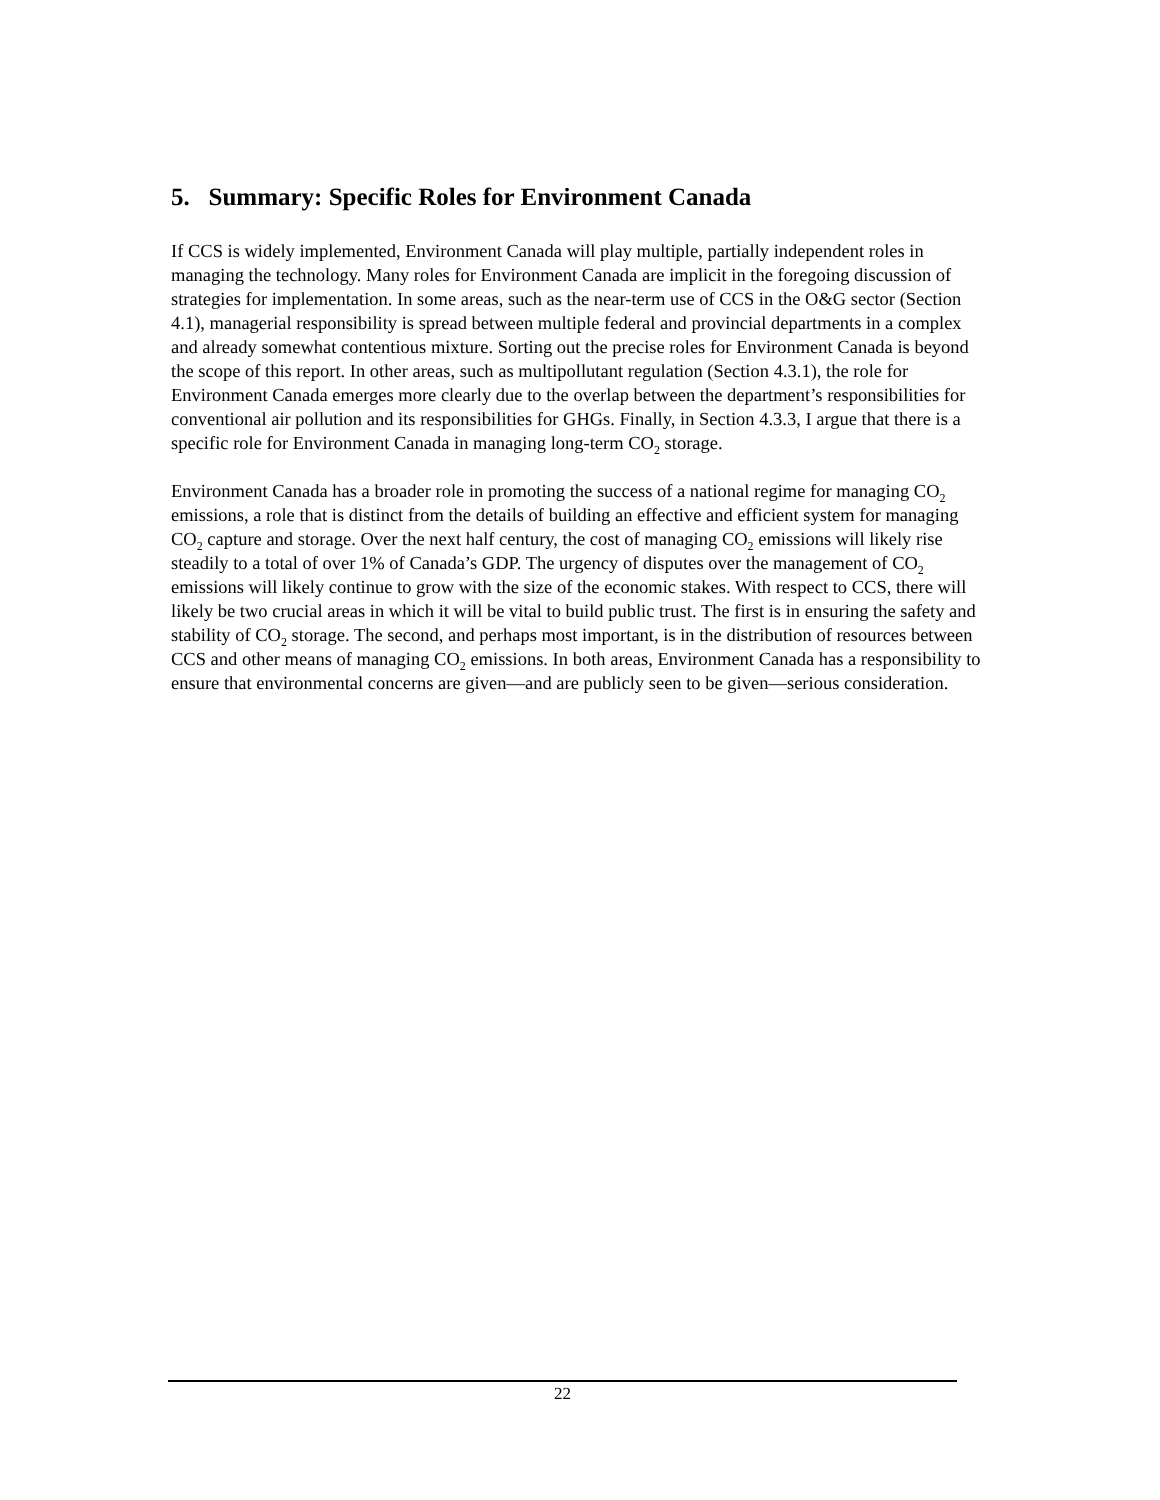5. Summary: Specific Roles for Environment Canada
If CCS is widely implemented, Environment Canada will play multiple, partially independent roles in managing the technology. Many roles for Environment Canada are implicit in the foregoing discussion of strategies for implementation. In some areas, such as the near-term use of CCS in the O&G sector (Section 4.1), managerial responsibility is spread between multiple federal and provincial departments in a complex and already somewhat contentious mixture. Sorting out the precise roles for Environment Canada is beyond the scope of this report. In other areas, such as multipollutant regulation (Section 4.3.1), the role for Environment Canada emerges more clearly due to the overlap between the department’s responsibilities for conventional air pollution and its responsibilities for GHGs. Finally, in Section 4.3.3, I argue that there is a specific role for Environment Canada in managing long-term CO<sub>2</sub> storage.
Environment Canada has a broader role in promoting the success of a national regime for managing CO<sub>2</sub> emissions, a role that is distinct from the details of building an effective and efficient system for managing CO<sub>2</sub> capture and storage. Over the next half century, the cost of managing CO<sub>2</sub> emissions will likely rise steadily to a total of over 1% of Canada’s GDP. The urgency of disputes over the management of CO<sub>2</sub> emissions will likely continue to grow with the size of the economic stakes. With respect to CCS, there will likely be two crucial areas in which it will be vital to build public trust. The first is in ensuring the safety and stability of CO<sub>2</sub> storage. The second, and perhaps most important, is in the distribution of resources between CCS and other means of managing CO<sub>2</sub> emissions. In both areas, Environment Canada has a responsibility to ensure that environmental concerns are given—and are publicly seen to be given—serious consideration.
22